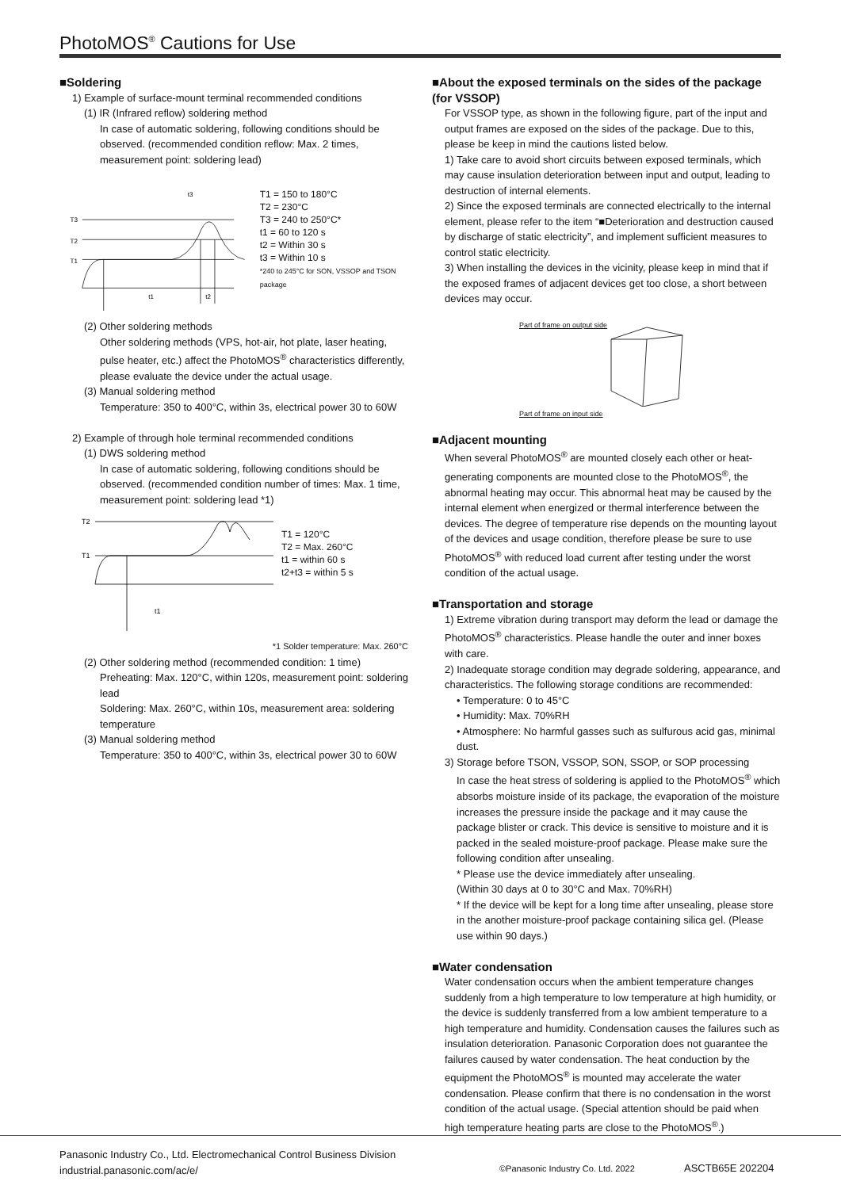PhotoMOS<sup>®</sup> Cautions for Use
■Soldering
1) Example of surface-mount terminal recommended conditions
(1) IR (Infrared reflow) soldering method
In case of automatic soldering, following conditions should be observed. (recommended condition reflow: Max. 2 times, measurement point: soldering lead)
T3
T2
T1
t1
t2
t3
T1 = 150 to 180°C
T2 = 230°C
T3 = 240 to 250°C*
t1 = 60 to 120 s
t2 = Within 30 s
t3 = Within 10 s
*240 to 245°C for SON, VSSOP and TSON package
(2) Other soldering methods
Other soldering methods (VPS, hot-air, hot plate, laser heating, pulse heater, etc.) affect the PhotoMOS<sup>®</sup> characteristics differently, please evaluate the device under the actual usage.
(3) Manual soldering method
Temperature: 350 to 400°C, within 3s, electrical power 30 to 60W
2) Example of through hole terminal recommended conditions
(1) DWS soldering method
In case of automatic soldering, following conditions should be observed. (recommended condition number of times: Max. 1 time, measurement point: soldering lead *1)
T2
T1
t1
T1 = 120°C
T2 = Max. 260°C
t1 = within 60 s
t2+t3 = within 5 s
*1 Solder temperature: Max. 260°C
(2) Other soldering method (recommended condition: 1 time)
Preheating: Max. 120°C, within 120s, measurement point: soldering lead
Soldering: Max. 260°C, within 10s, measurement area: soldering temperature
(3) Manual soldering method
Temperature: 350 to 400°C, within 3s, electrical power 30 to 60W
■About the exposed terminals on the sides of the package (for VSSOP)
For VSSOP type, as shown in the following figure, part of the input and output frames are exposed on the sides of the package. Due to this, please be keep in mind the cautions listed below.
1) Take care to avoid short circuits between exposed terminals, which may cause insulation deterioration between input and output, leading to destruction of internal elements.
2) Since the exposed terminals are connected electrically to the internal element, please refer to the item “■Deterioration and destruction caused by discharge of static electricity”, and implement sufficient measures to control static electricity.
3) When installing the devices in the vicinity, please keep in mind that if the exposed frames of adjacent devices get too close, a short between devices may occur.
Part of frame on output side
Part of frame on input side
■Adjacent mounting
When several PhotoMOS<sup>®</sup> are mounted closely each other or heat-generating components are mounted close to the PhotoMOS<sup>®</sup>, the abnormal heating may occur. This abnormal heat may be caused by the internal element when energized or thermal interference between the devices. The degree of temperature rise depends on the mounting layout of the devices and usage condition, therefore please be sure to use PhotoMOS<sup>®</sup> with reduced load current after testing under the worst condition of the actual usage.
■Transportation and storage
1) Extreme vibration during transport may deform the lead or damage the PhotoMOS<sup>®</sup> characteristics. Please handle the outer and inner boxes with care.
2) Inadequate storage condition may degrade soldering, appearance, and characteristics. The following storage conditions are recommended:
• Temperature: 0 to 45°C
• Humidity: Max. 70%RH
• Atmosphere: No harmful gasses such as sulfurous acid gas, minimal dust.
3) Storage before TSON, VSSOP, SON, SSOP, or SOP processing
In case the heat stress of soldering is applied to the PhotoMOS<sup>®</sup> which absorbs moisture inside of its package, the evaporation of the moisture increases the pressure inside the package and it may cause the package blister or crack. This device is sensitive to moisture and it is packed in the sealed moisture-proof package. Please make sure the following condition after unsealing.
* Please use the device immediately after unsealing.
(Within 30 days at 0 to 30°C and Max. 70%RH)
* If the device will be kept for a long time after unsealing, please store in the another moisture-proof package containing silica gel. (Please use within 90 days.)
■Water condensation
Water condensation occurs when the ambient temperature changes suddenly from a high temperature to low temperature at high humidity, or the device is suddenly transferred from a low ambient temperature to a high temperature and humidity. Condensation causes the failures such as insulation deterioration. Panasonic Corporation does not guarantee the failures caused by water condensation. The heat conduction by the equipment the PhotoMOS<sup>®</sup> is mounted may accelerate the water condensation. Please confirm that there is no condensation in the worst condition of the actual usage. (Special attention should be paid when high temperature heating parts are close to the PhotoMOS<sup>®</sup>.)
Panasonic Industry Co., Ltd. Electromechanical Control Business Division
industrial.panasonic.com/ac/e/
©Panasonic Industry Co. Ltd. 2022
ASCTB65E 202204